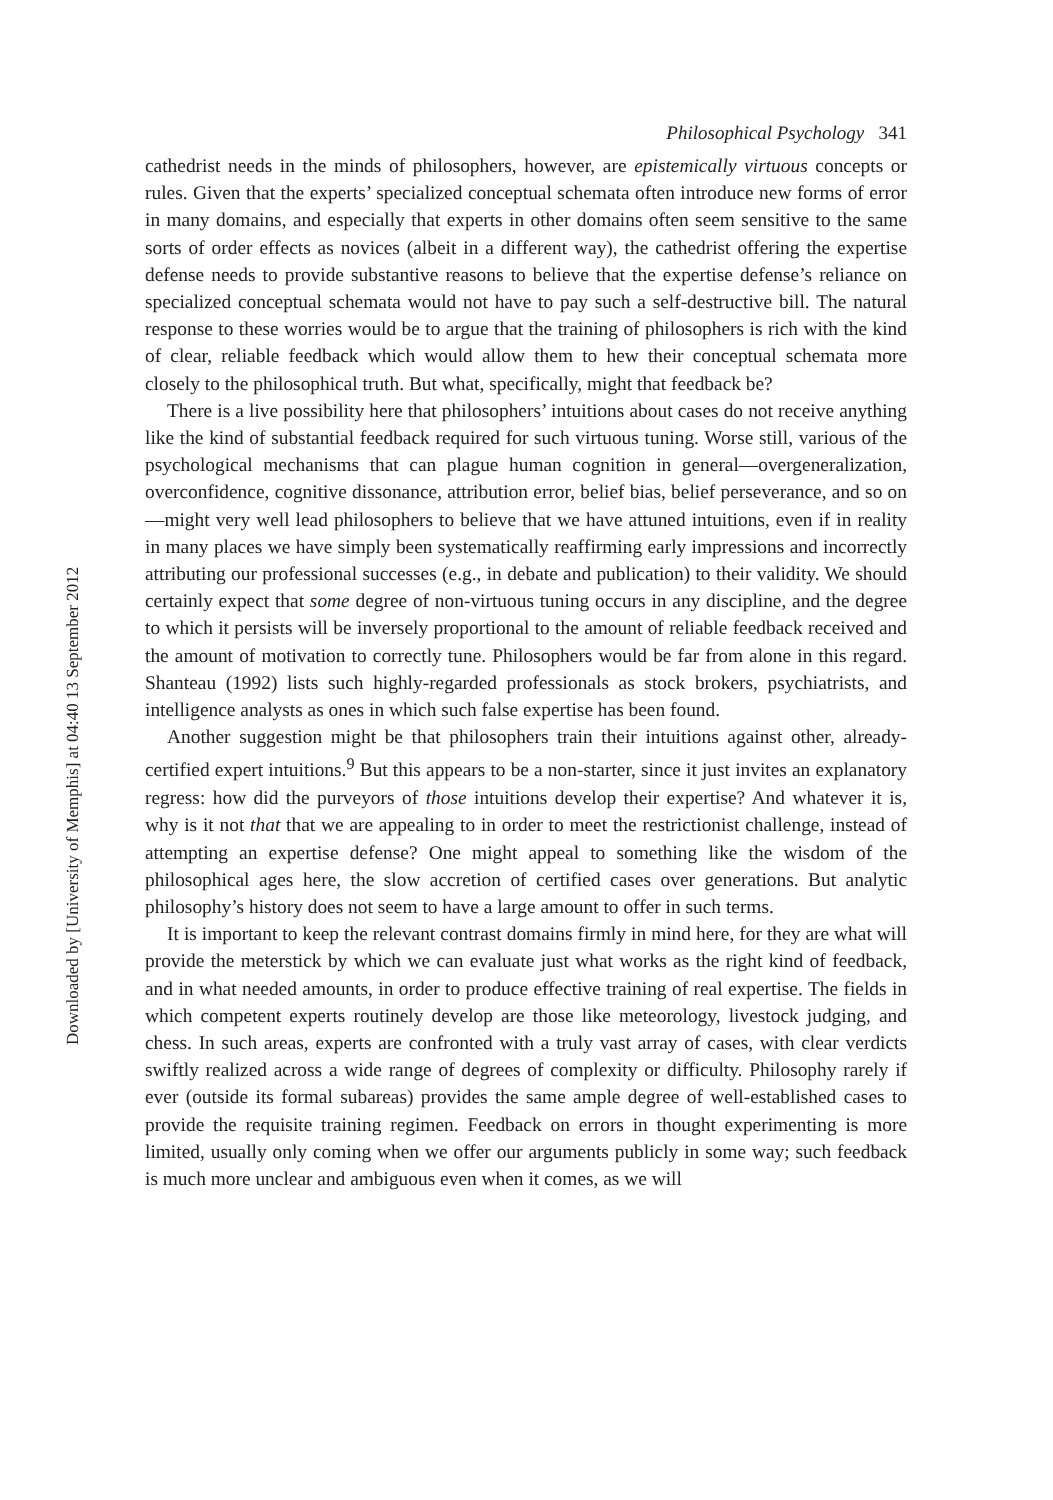Downloaded by [University of Memphis] at 04:40 13 September 2012
Philosophical Psychology 341
cathedrist needs in the minds of philosophers, however, are epistemically virtuous concepts or rules. Given that the experts’ specialized conceptual schemata often introduce new forms of error in many domains, and especially that experts in other domains often seem sensitive to the same sorts of order effects as novices (albeit in a different way), the cathedrist offering the expertise defense needs to provide substantive reasons to believe that the expertise defense’s reliance on specialized conceptual schemata would not have to pay such a self-destructive bill. The natural response to these worries would be to argue that the training of philosophers is rich with the kind of clear, reliable feedback which would allow them to hew their conceptual schemata more closely to the philosophical truth. But what, specifically, might that feedback be?
There is a live possibility here that philosophers’ intuitions about cases do not receive anything like the kind of substantial feedback required for such virtuous tuning. Worse still, various of the psychological mechanisms that can plague human cognition in general—overgeneralization, overconfidence, cognitive dissonance, attribution error, belief bias, belief perseverance, and so on—might very well lead philosophers to believe that we have attuned intuitions, even if in reality in many places we have simply been systematically reaffirming early impressions and incorrectly attributing our professional successes (e.g., in debate and publication) to their validity. We should certainly expect that some degree of non-virtuous tuning occurs in any discipline, and the degree to which it persists will be inversely proportional to the amount of reliable feedback received and the amount of motivation to correctly tune. Philosophers would be far from alone in this regard. Shanteau (1992) lists such highly-regarded professionals as stock brokers, psychiatrists, and intelligence analysts as ones in which such false expertise has been found.
Another suggestion might be that philosophers train their intuitions against other, already-certified expert intuitions.<sup>9</sup> But this appears to be a non-starter, since it just invites an explanatory regress: how did the purveyors of those intuitions develop their expertise? And whatever it is, why is it not that that we are appealing to in order to meet the restrictionist challenge, instead of attempting an expertise defense? One might appeal to something like the wisdom of the philosophical ages here, the slow accretion of certified cases over generations. But analytic philosophy’s history does not seem to have a large amount to offer in such terms.
It is important to keep the relevant contrast domains firmly in mind here, for they are what will provide the meterstick by which we can evaluate just what works as the right kind of feedback, and in what needed amounts, in order to produce effective training of real expertise. The fields in which competent experts routinely develop are those like meteorology, livestock judging, and chess. In such areas, experts are confronted with a truly vast array of cases, with clear verdicts swiftly realized across a wide range of degrees of complexity or difficulty. Philosophy rarely if ever (outside its formal subareas) provides the same ample degree of well-established cases to provide the requisite training regimen. Feedback on errors in thought experimenting is more limited, usually only coming when we offer our arguments publicly in some way; such feedback is much more unclear and ambiguous even when it comes, as we will